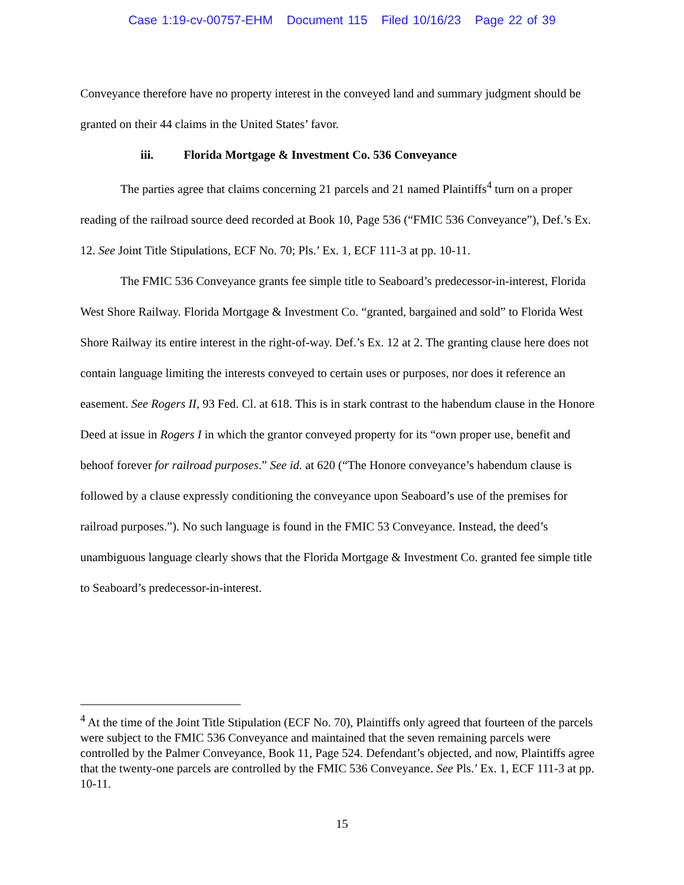Case 1:19-cv-00757-EHM Document 115 Filed 10/16/23 Page 22 of 39
Conveyance therefore have no property interest in the conveyed land and summary judgment should be granted on their 44 claims in the United States’ favor.
iii. Florida Mortgage & Investment Co. 536 Conveyance
The parties agree that claims concerning 21 parcels and 21 named Plaintiffs<sup>4</sup> turn on a proper reading of the railroad source deed recorded at Book 10, Page 536 (“FMIC 536 Conveyance”), Def.’s Ex. 12. See Joint Title Stipulations, ECF No. 70; Pls.’ Ex. 1, ECF 111-3 at pp. 10-11.
The FMIC 536 Conveyance grants fee simple title to Seaboard’s predecessor-in-interest, Florida West Shore Railway. Florida Mortgage & Investment Co. “granted, bargained and sold” to Florida West Shore Railway its entire interest in the right-of-way. Def.’s Ex. 12 at 2. The granting clause here does not contain language limiting the interests conveyed to certain uses or purposes, nor does it reference an easement. See Rogers II, 93 Fed. Cl. at 618. This is in stark contrast to the habendum clause in the Honore Deed at issue in Rogers I in which the grantor conveyed property for its “own proper use, benefit and behoof forever for railroad purposes.” See id. at 620 (“The Honore conveyance’s habendum clause is followed by a clause expressly conditioning the conveyance upon Seaboard’s use of the premises for railroad purposes.”). No such language is found in the FMIC 53 Conveyance. Instead, the deed’s unambiguous language clearly shows that the Florida Mortgage & Investment Co. granted fee simple title to Seaboard’s predecessor-in-interest.
<sup>4</sup> At the time of the Joint Title Stipulation (ECF No. 70), Plaintiffs only agreed that fourteen of the parcels were subject to the FMIC 536 Conveyance and maintained that the seven remaining parcels were controlled by the Palmer Conveyance, Book 11, Page 524. Defendant’s objected, and now, Plaintiffs agree that the twenty-one parcels are controlled by the FMIC 536 Conveyance. See Pls.’ Ex. 1, ECF 111-3 at pp. 10-11.
15